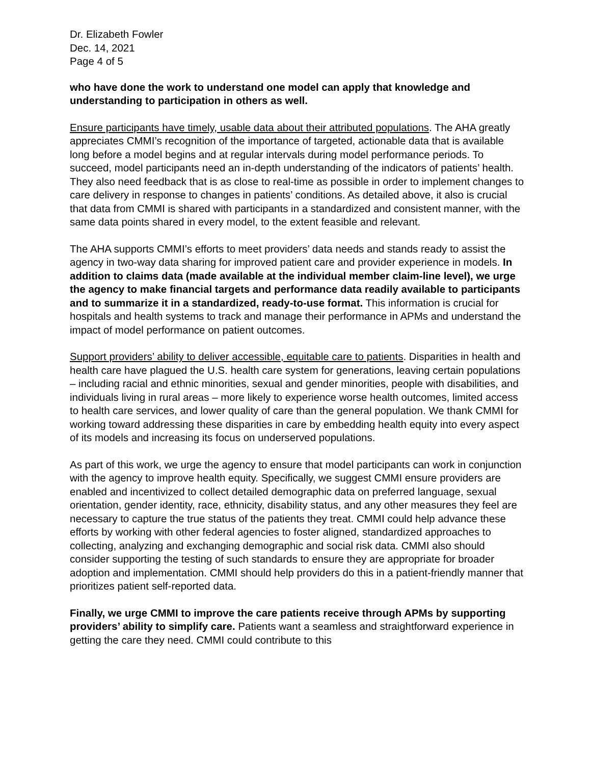Dr. Elizabeth Fowler
Dec. 14, 2021
Page 4 of 5
who have done the work to understand one model can apply that knowledge and understanding to participation in others as well.
Ensure participants have timely, usable data about their attributed populations. The AHA greatly appreciates CMMI’s recognition of the importance of targeted, actionable data that is available long before a model begins and at regular intervals during model performance periods. To succeed, model participants need an in-depth understanding of the indicators of patients’ health. They also need feedback that is as close to real-time as possible in order to implement changes to care delivery in response to changes in patients’ conditions. As detailed above, it also is crucial that data from CMMI is shared with participants in a standardized and consistent manner, with the same data points shared in every model, to the extent feasible and relevant.
The AHA supports CMMI’s efforts to meet providers’ data needs and stands ready to assist the agency in two-way data sharing for improved patient care and provider experience in models. In addition to claims data (made available at the individual member claim-line level), we urge the agency to make financial targets and performance data readily available to participants and to summarize it in a standardized, ready-to-use format. This information is crucial for hospitals and health systems to track and manage their performance in APMs and understand the impact of model performance on patient outcomes.
Support providers’ ability to deliver accessible, equitable care to patients. Disparities in health and health care have plagued the U.S. health care system for generations, leaving certain populations – including racial and ethnic minorities, sexual and gender minorities, people with disabilities, and individuals living in rural areas – more likely to experience worse health outcomes, limited access to health care services, and lower quality of care than the general population. We thank CMMI for working toward addressing these disparities in care by embedding health equity into every aspect of its models and increasing its focus on underserved populations.
As part of this work, we urge the agency to ensure that model participants can work in conjunction with the agency to improve health equity. Specifically, we suggest CMMI ensure providers are enabled and incentivized to collect detailed demographic data on preferred language, sexual orientation, gender identity, race, ethnicity, disability status, and any other measures they feel are necessary to capture the true status of the patients they treat. CMMI could help advance these efforts by working with other federal agencies to foster aligned, standardized approaches to collecting, analyzing and exchanging demographic and social risk data. CMMI also should consider supporting the testing of such standards to ensure they are appropriate for broader adoption and implementation. CMMI should help providers do this in a patient-friendly manner that prioritizes patient self-reported data.
Finally, we urge CMMI to improve the care patients receive through APMs by supporting providers’ ability to simplify care. Patients want a seamless and straightforward experience in getting the care they need. CMMI could contribute to this